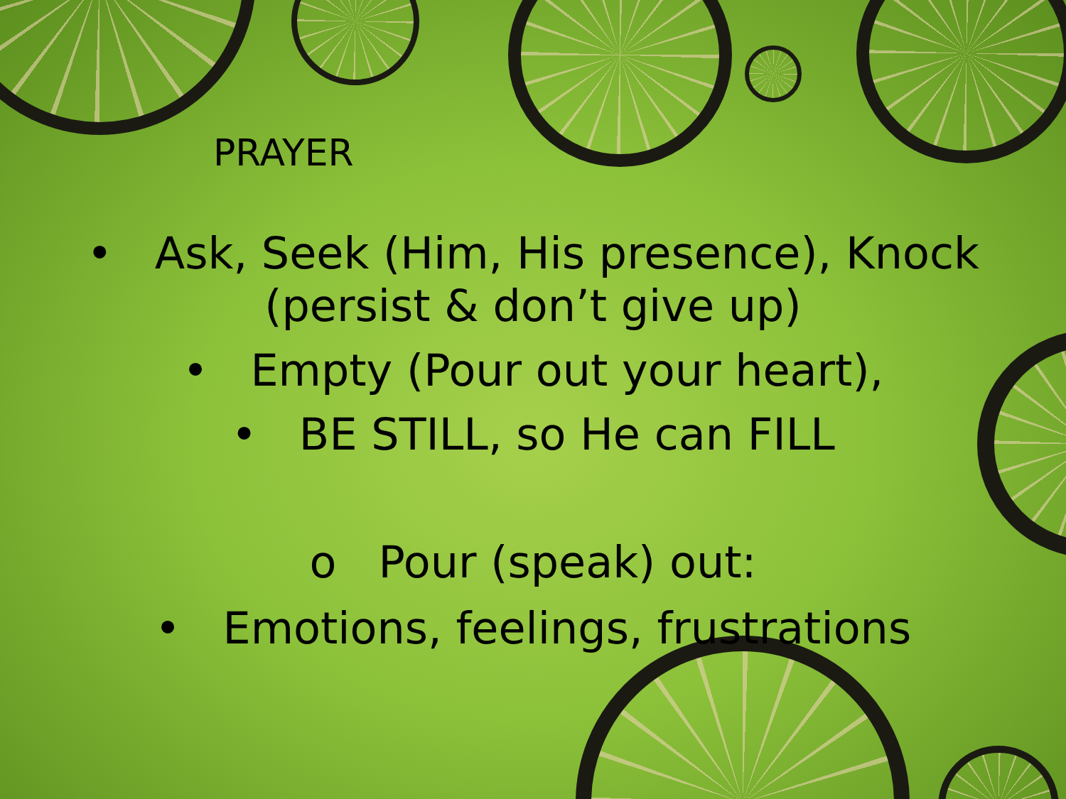PRAYER
• Ask, Seek (Him, His presence), Knock
(persist & don’t give up)
• Empty (Pour out your heart),
• BE STILL, so He can FILL
o Pour (speak) out:
• Emotions, feelings, frustrations